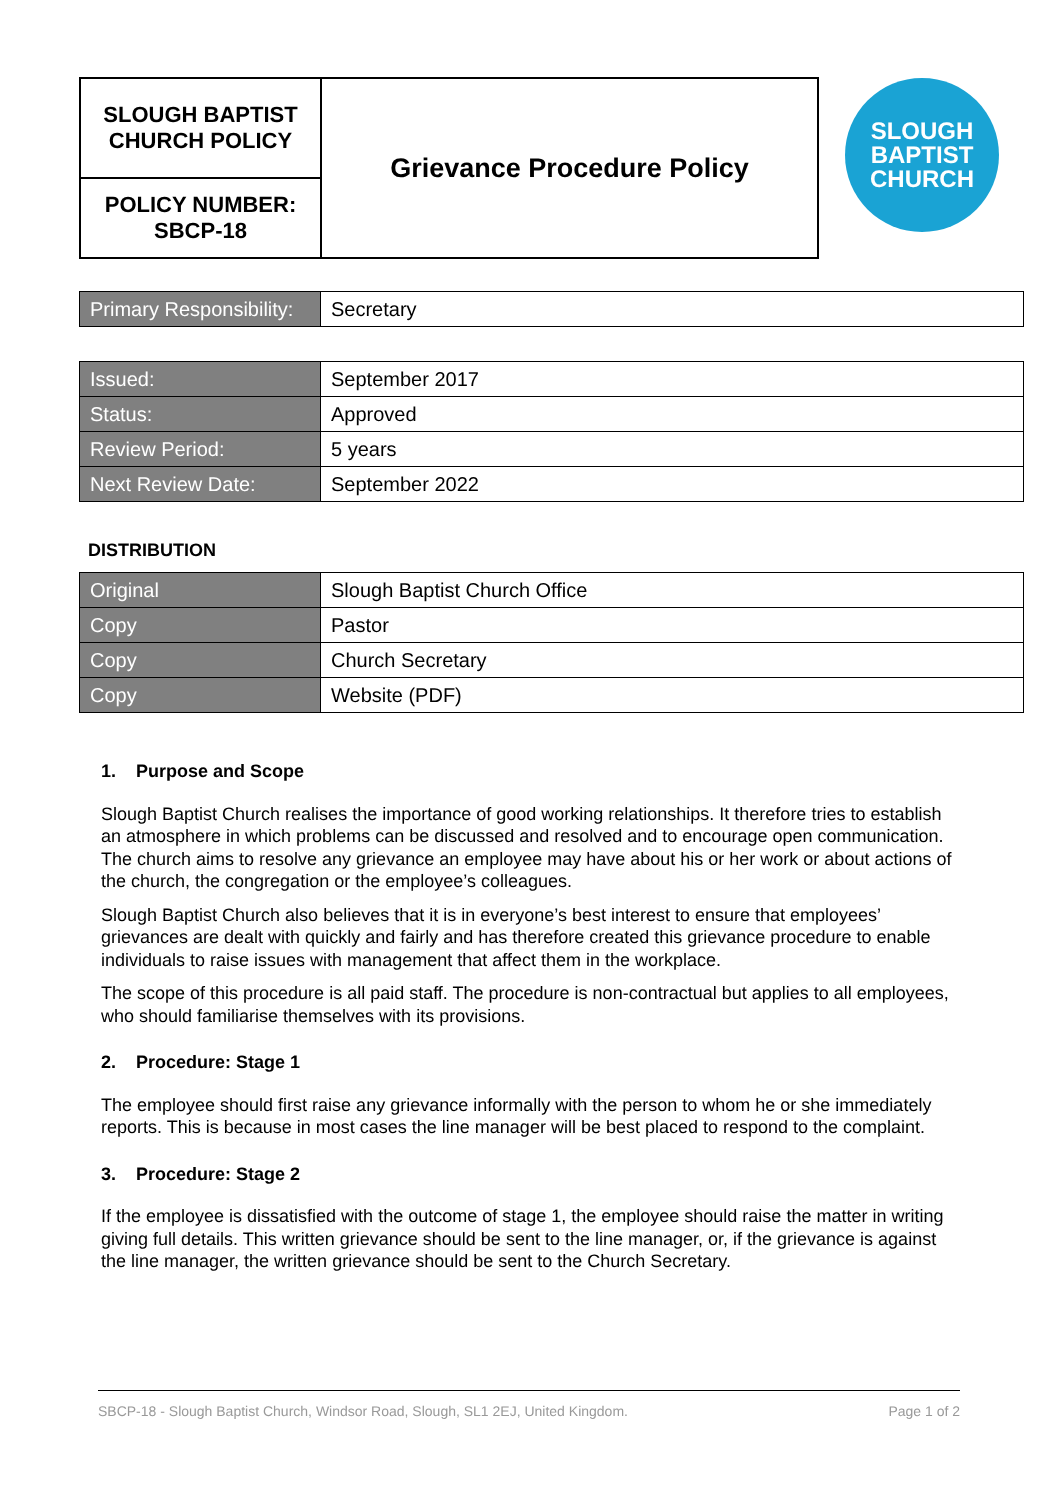| SLOUGH BAPTIST CHURCH POLICY | Grievance Procedure Policy |
| POLICY NUMBER: SBCP-18 | |
SLOUGH
BAPTIST
CHURCH
| Primary Responsibility: | Secretary |
| Issued: | September 2017 |
| Status: | Approved |
| Review Period: | 5 years |
| Next Review Date: | September 2022 |
DISTRIBUTION
| Original | Slough Baptist Church Office |
| Copy | Pastor |
| Copy | Church Secretary |
| Copy | Website (PDF) |
1. Purpose and Scope
Slough Baptist Church realises the importance of good working relationships. It therefore tries to establish an atmosphere in which problems can be discussed and resolved and to encourage open communication. The church aims to resolve any grievance an employee may have about his or her work or about actions of the church, the congregation or the employee’s colleagues.
Slough Baptist Church also believes that it is in everyone’s best interest to ensure that employees’ grievances are dealt with quickly and fairly and has therefore created this grievance procedure to enable individuals to raise issues with management that affect them in the workplace.
The scope of this procedure is all paid staff. The procedure is non-contractual but applies to all employees, who should familiarise themselves with its provisions.
2. Procedure: Stage 1
The employee should first raise any grievance informally with the person to whom he or she immediately reports. This is because in most cases the line manager will be best placed to respond to the complaint.
3. Procedure: Stage 2
If the employee is dissatisfied with the outcome of stage 1, the employee should raise the matter in writing giving full details. This written grievance should be sent to the line manager, or, if the grievance is against the line manager, the written grievance should be sent to the Church Secretary.
SBCP-18 - Slough Baptist Church, Windsor Road, Slough, SL1 2EJ, United Kingdom. Page 1 of 2